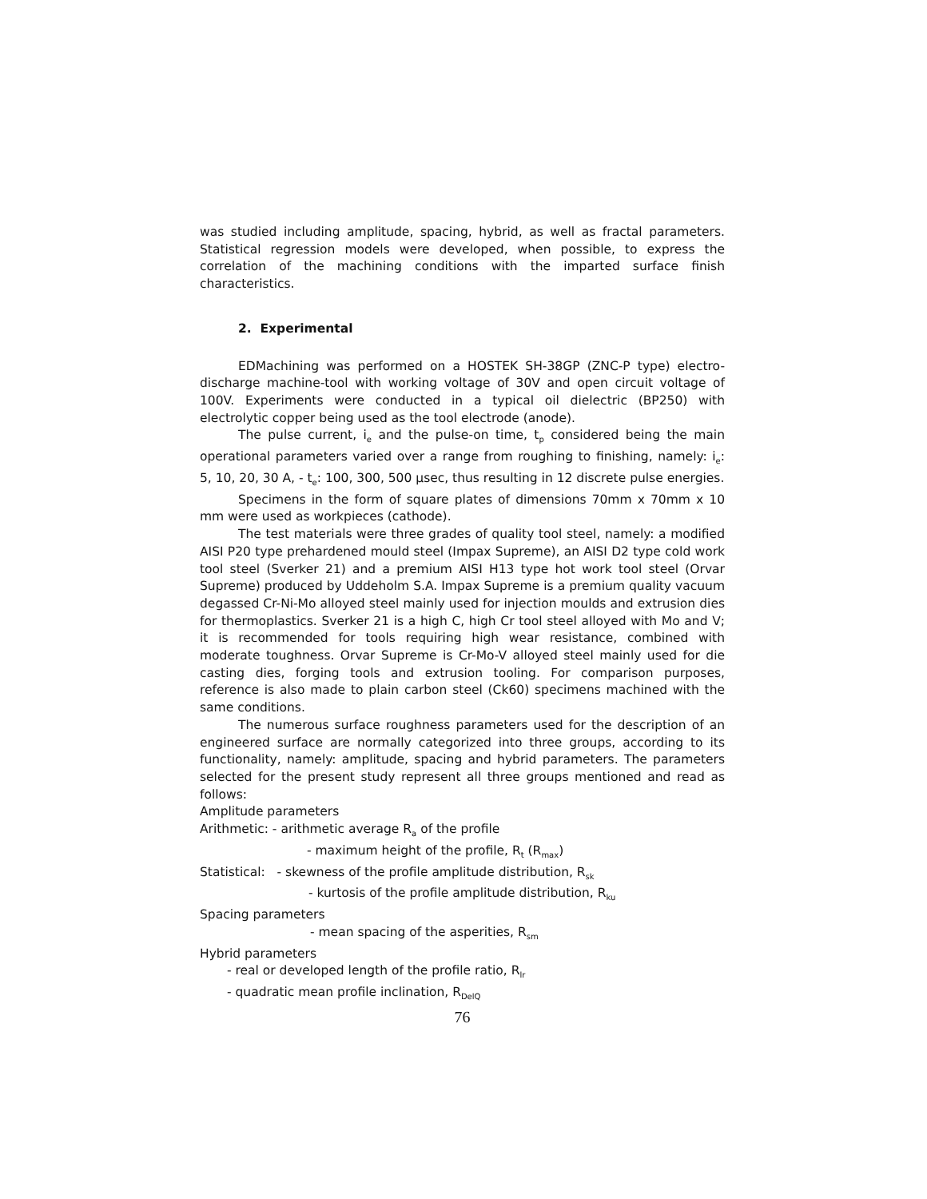was studied including amplitude, spacing, hybrid, as well as fractal parameters. Statistical regression models were developed, when possible, to express the correlation of the machining conditions with the imparted surface finish characteristics.
2. Experimental
EDMachining was performed on a HOSTEK SH-38GP (ZNC-P type) electro-discharge machine-tool with working voltage of 30V and open circuit voltage of 100V. Experiments were conducted in a typical oil dielectric (BP250) with electrolytic copper being used as the tool electrode (anode).
The pulse current, i<sub>e</sub> and the pulse-on time, t<sub>p</sub> considered being the main operational parameters varied over a range from roughing to finishing, namely: i<sub>e</sub>: 5, 10, 20, 30 A, - t<sub>e</sub>: 100, 300, 500 μsec, thus resulting in 12 discrete pulse energies.
Specimens in the form of square plates of dimensions 70mm x 70mm x 10 mm were used as workpieces (cathode).
The test materials were three grades of quality tool steel, namely: a modified AISI P20 type prehardened mould steel (Impax Supreme), an AISI D2 type cold work tool steel (Sverker 21) and a premium AISI H13 type hot work tool steel (Orvar Supreme) produced by Uddeholm S.A. Impax Supreme is a premium quality vacuum degassed Cr-Ni-Mo alloyed steel mainly used for injection moulds and extrusion dies for thermoplastics. Sverker 21 is a high C, high Cr tool steel alloyed with Mo and V; it is recommended for tools requiring high wear resistance, combined with moderate toughness. Orvar Supreme is Cr-Mo-V alloyed steel mainly used for die casting dies, forging tools and extrusion tooling. For comparison purposes, reference is also made to plain carbon steel (Ck60) specimens machined with the same conditions.
The numerous surface roughness parameters used for the description of an engineered surface are normally categorized into three groups, according to its functionality, namely: amplitude, spacing and hybrid parameters. The parameters selected for the present study represent all three groups mentioned and read as follows:
Amplitude parameters
Arithmetic: - arithmetic average R<sub>a</sub> of the profile
- maximum height of the profile, R<sub>t</sub> (R<sub>max</sub>)
Statistical: - skewness of the profile amplitude distribution, R<sub>sk</sub>
- kurtosis of the profile amplitude distribution, R<sub>ku</sub>
Spacing parameters
- mean spacing of the asperities, R<sub>sm</sub>
Hybrid parameters
- real or developed length of the profile ratio, R<sub>lr</sub>
- quadratic mean profile inclination, R<sub>DelQ</sub>
76